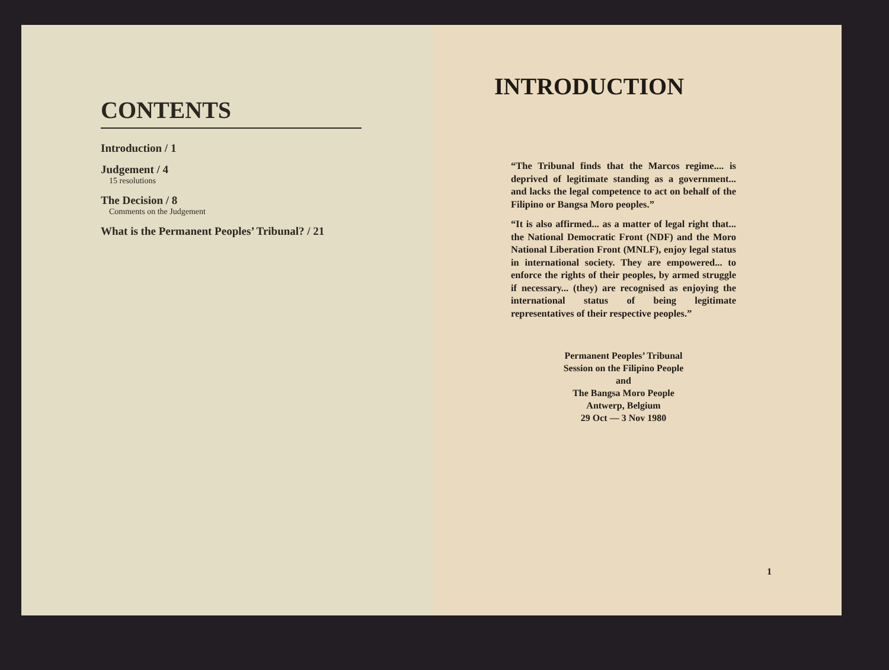CONTENTS
Introduction / 1
Judgement / 4
15 resolutions
The Decision / 8
Comments on the Judgement
What is the Permanent Peoples’ Tribunal? / 21
INTRODUCTION
“The Tribunal finds that the Marcos regime.... is deprived of legitimate standing as a government... and lacks the legal competence to act on behalf of the Filipino or Bangsa Moro peoples.”
“It is also affirmed... as a matter of legal right that... the National Democratic Front (NDF) and the Moro National Liberation Front (MNLF), enjoy legal status in international society. They are empowered... to enforce the rights of their peoples, by armed struggle if necessary... (they) are recognised as enjoying the international status of being legitimate representatives of their respective peoples.”
Permanent Peoples’ Tribunal
Session on the Filipino People
and
The Bangsa Moro People
Antwerp, Belgium
29 Oct — 3 Nov 1980
1